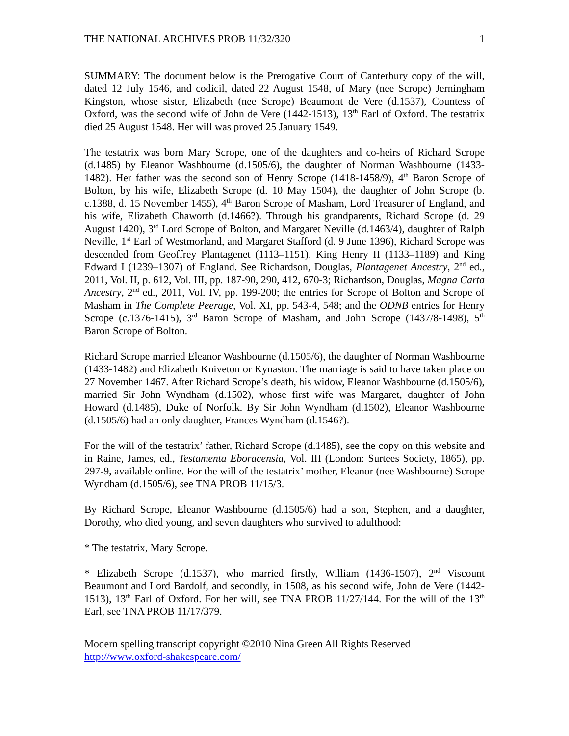THE NATIONAL ARCHIVES PROB 11/32/320 1
SUMMARY: The document below is the Prerogative Court of Canterbury copy of the will, dated 12 July 1546, and codicil, dated 22 August 1548, of Mary (nee Scrope) Jerningham Kingston, whose sister, Elizabeth (nee Scrope) Beaumont de Vere (d.1537), Countess of Oxford, was the second wife of John de Vere (1442-1513), 13<sup>th</sup> Earl of Oxford. The testatrix died 25 August 1548. Her will was proved 25 January 1549.
The testatrix was born Mary Scrope, one of the daughters and co-heirs of Richard Scrope (d.1485) by Eleanor Washbourne (d.1505/6), the daughter of Norman Washbourne (1433-1482). Her father was the second son of Henry Scrope (1418-1458/9), 4<sup>th</sup> Baron Scrope of Bolton, by his wife, Elizabeth Scrope (d. 10 May 1504), the daughter of John Scrope (b. c.1388, d. 15 November 1455), 4<sup>th</sup> Baron Scrope of Masham, Lord Treasurer of England, and his wife, Elizabeth Chaworth (d.1466?). Through his grandparents, Richard Scrope (d. 29 August 1420), 3<sup>rd</sup> Lord Scrope of Bolton, and Margaret Neville (d.1463/4), daughter of Ralph Neville, 1<sup>st</sup> Earl of Westmorland, and Margaret Stafford (d. 9 June 1396), Richard Scrope was descended from Geoffrey Plantagenet (1113–1151), King Henry II (1133–1189) and King Edward I (1239–1307) of England. See Richardson, Douglas, Plantagenet Ancestry, 2<sup>nd</sup> ed., 2011, Vol. II, p. 612, Vol. III, pp. 187-90, 290, 412, 670-3; Richardson, Douglas, Magna Carta Ancestry, 2<sup>nd</sup> ed., 2011, Vol. IV, pp. 199-200; the entries for Scrope of Bolton and Scrope of Masham in The Complete Peerage, Vol. XI, pp. 543-4, 548; and the ODNB entries for Henry Scrope (c.1376-1415), 3<sup>rd</sup> Baron Scrope of Masham, and John Scrope (1437/8-1498), 5<sup>th</sup> Baron Scrope of Bolton.
Richard Scrope married Eleanor Washbourne (d.1505/6), the daughter of Norman Washbourne (1433-1482) and Elizabeth Kniveton or Kynaston. The marriage is said to have taken place on 27 November 1467. After Richard Scrope’s death, his widow, Eleanor Washbourne (d.1505/6), married Sir John Wyndham (d.1502), whose first wife was Margaret, daughter of John Howard (d.1485), Duke of Norfolk. By Sir John Wyndham (d.1502), Eleanor Washbourne (d.1505/6) had an only daughter, Frances Wyndham (d.1546?).
For the will of the testatrix’ father, Richard Scrope (d.1485), see the copy on this website and in Raine, James, ed., Testamenta Eboracensia, Vol. III (London: Surtees Society, 1865), pp. 297-9, available online. For the will of the testatrix’ mother, Eleanor (nee Washbourne) Scrope Wyndham (d.1505/6), see TNA PROB 11/15/3.
By Richard Scrope, Eleanor Washbourne (d.1505/6) had a son, Stephen, and a daughter, Dorothy, who died young, and seven daughters who survived to adulthood:
* The testatrix, Mary Scrope.
* Elizabeth Scrope (d.1537), who married firstly, William (1436-1507), 2<sup>nd</sup> Viscount Beaumont and Lord Bardolf, and secondly, in 1508, as his second wife, John de Vere (1442-1513), 13<sup>th</sup> Earl of Oxford. For her will, see TNA PROB 11/27/144. For the will of the 13<sup>th</sup> Earl, see TNA PROB 11/17/379.
Modern spelling transcript copyright ©2010 Nina Green All Rights Reserved
http://www.oxford-shakespeare.com/